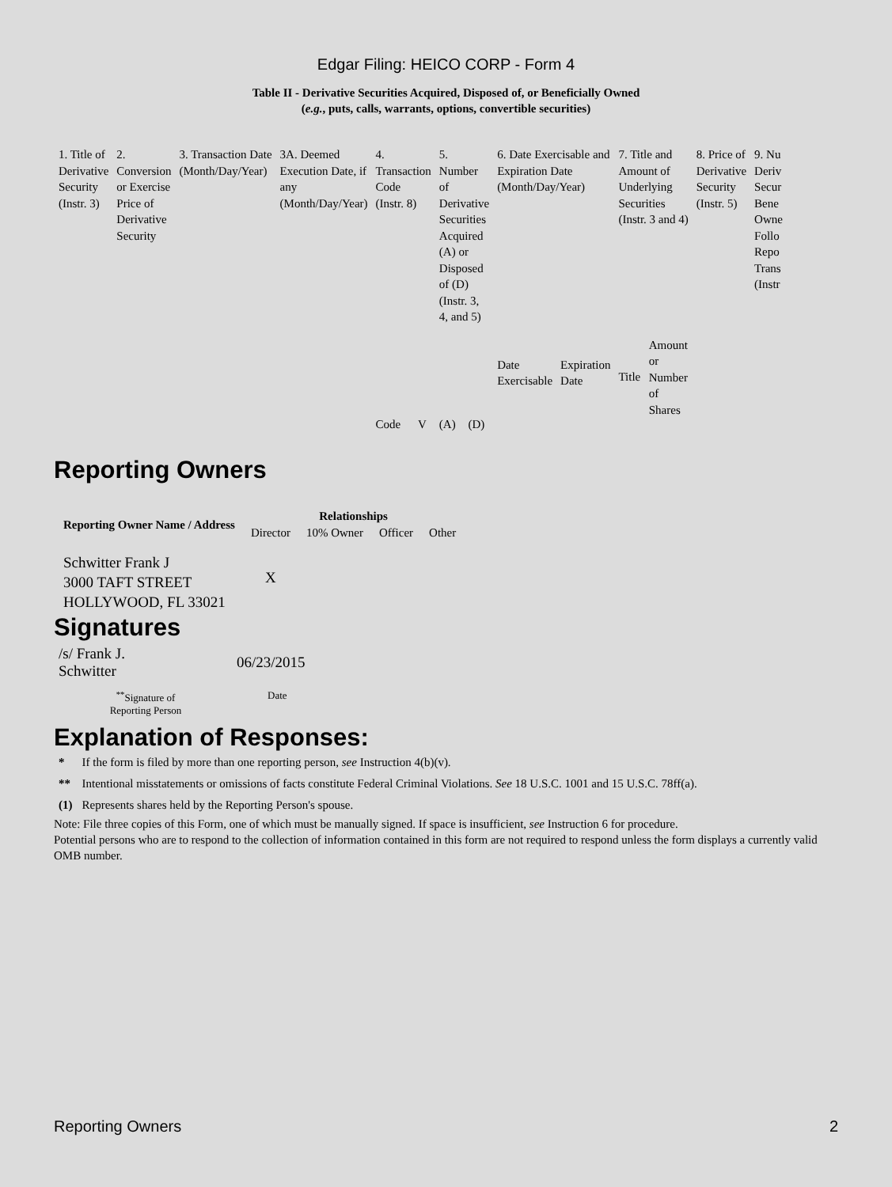Edgar Filing: HEICO CORP - Form 4
Table II - Derivative Securities Acquired, Disposed of, or Beneficially Owned
(e.g., puts, calls, warrants, options, convertible securities)
| 1. Title of Derivative Security (Instr. 3) | 2. Conversion or Exercise Price of Derivative Security | 3. Transaction Date (Month/Day/Year) | 3A. Deemed Execution Date, if any (Month/Day/Year) | 4. Transaction Code (Instr. 8) | | 5. Number of Derivative Securities Acquired (A) or Disposed of (D) (Instr. 3, 4, and 5) | | 6. Date Exercisable and Expiration Date (Month/Day/Year) | | 7. Title and Amount of Underlying Securities (Instr. 3 and 4) | | 8. Price of Derivative Security (Instr. 5) | 9. Nu Deriv Secur Bene Owne Follo Repo Trans (Instr |
| | | | | Code | V | (A) | (D) | Date Exercisable | Expiration Date | Title | Amount or Number of Shares | | |
Reporting Owners
| Reporting Owner Name / Address | Relationships | | | |
| --- | --- | --- | --- | --- |
| | Director | 10% Owner | Officer | Other |
| Schwitter Frank J 3000 TAFT STREET HOLLYWOOD, FL 33021 | X | | | |
Signatures
| /s/ Frank J. Schwitter | 06/23/2015 |
| <sup>**</sup> Signature of Reporting Person | Date |
Explanation of Responses:
| * | If the form is filed by more than one reporting person, see Instruction 4(b)(v). |
| ** | Intentional misstatements or omissions of facts constitute Federal Criminal Violations. See 18 U.S.C. 1001 and 15 U.S.C. 78ff(a). |
| (1) | Represents shares held by the Reporting Person's spouse. |
Note: File three copies of this Form, one of which must be manually signed. If space is insufficient, see Instruction 6 for procedure.
Potential persons who are to respond to the collection of information contained in this form are not required to respond unless the form displays a currently valid OMB number.
Reporting Owners 2